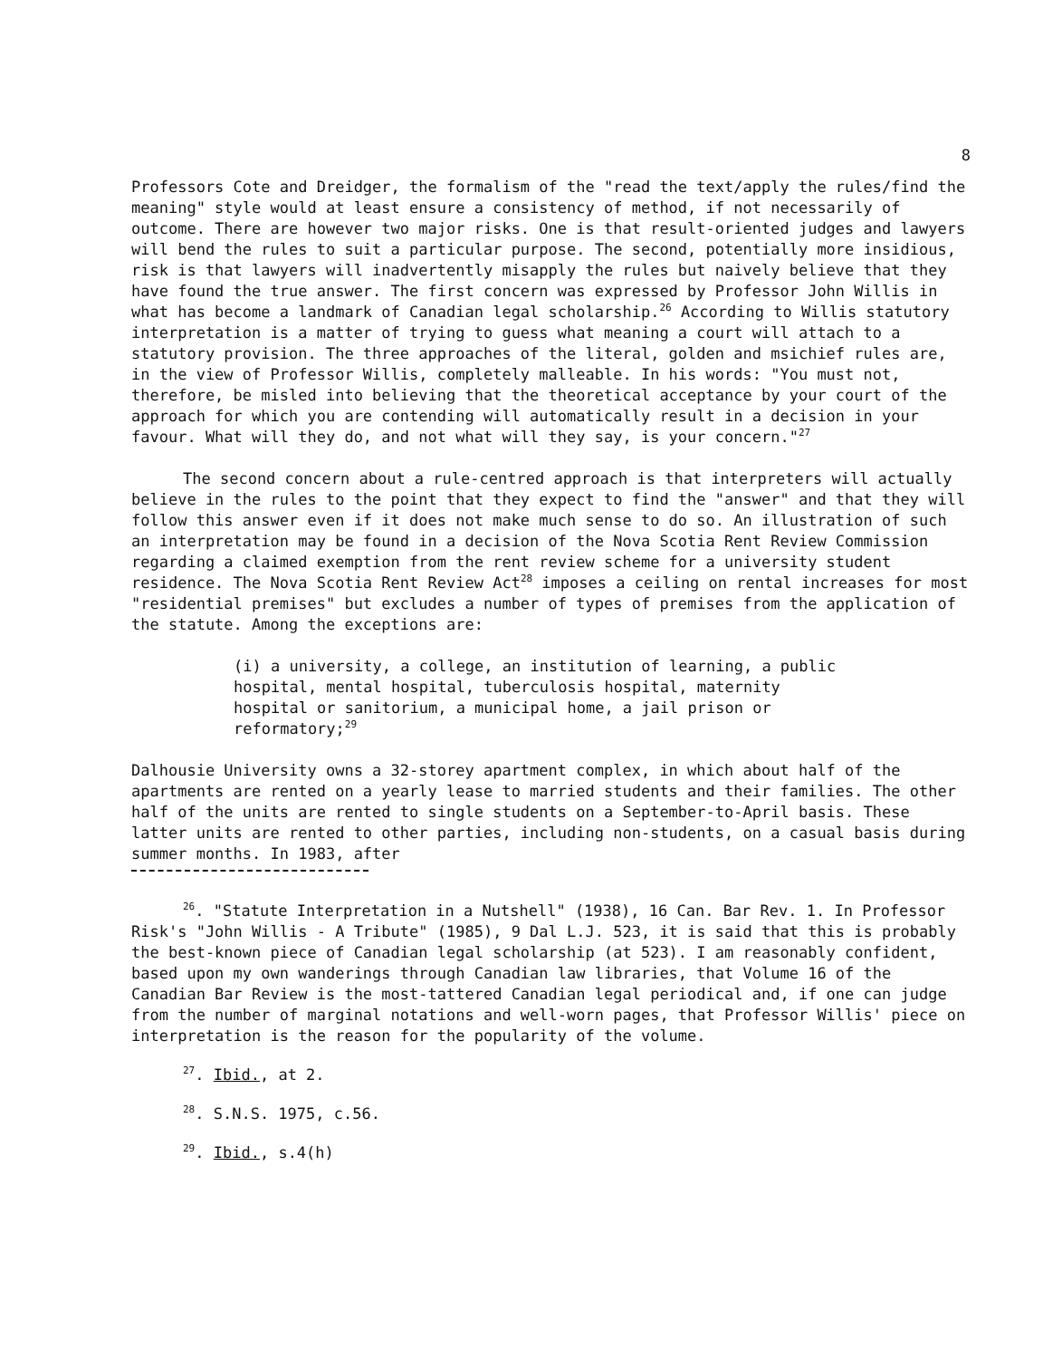8
Professors Cote and Dreidger, the formalism of the "read the text/apply the rules/find the meaning" style would at least ensure a consistency of method, if not necessarily of outcome. There are however two major risks. One is that result-oriented judges and lawyers will bend the rules to suit a particular purpose. The second, potentially more insidious, risk is that lawyers will inadvertently misapply the rules but naively believe that they have found the true answer. The first concern was expressed by Professor John Willis in what has become a landmark of Canadian legal scholarship.<sup>26</sup> According to Willis statutory interpretation is a matter of trying to guess what meaning a court will attach to a statutory provision. The three approaches of the literal, golden and msichief rules are, in the view of Professor Willis, completely malleable. In his words: "You must not, therefore, be misled into believing that the theoretical acceptance by your court of the approach for which you are contending will automatically result in a decision in your favour. What will they do, and not what will they say, is your concern."<sup>27</sup>
The second concern about a rule-centred approach is that interpreters will actually believe in the rules to the point that they expect to find the "answer" and that they will follow this answer even if it does not make much sense to do so. An illustration of such an interpretation may be found in a decision of the Nova Scotia Rent Review Commission regarding a claimed exemption from the rent review scheme for a university student residence. The Nova Scotia Rent Review Act<sup>28</sup> imposes a ceiling on rental increases for most "residential premises" but excludes a number of types of premises from the application of the statute. Among the exceptions are:
(i) a university, a college, an institution of learning, a public hospital, mental hospital, tuberculosis hospital, maternity hospital or sanitorium, a municipal home, a jail prison or reformatory;<sup>29</sup>
Dalhousie University owns a 32-storey apartment complex, in which about half of the apartments are rented on a yearly lease to married students and their families. The other half of the units are rented to single students on a September-to-April basis. These latter units are rented to other parties, including non-students, on a casual basis during summer months. In 1983, after
<sup>26</sup>. "Statute Interpretation in a Nutshell" (1938), 16 Can. Bar Rev. 1. In Professor Risk's "John Willis - A Tribute" (1985), 9 Dal L.J. 523, it is said that this is probably the best-known piece of Canadian legal scholarship (at 523). I am reasonably confident, based upon my own wanderings through Canadian law libraries, that Volume 16 of the Canadian Bar Review is the most-tattered Canadian legal periodical and, if one can judge from the number of marginal notations and well-worn pages, that Professor Willis' piece on interpretation is the reason for the popularity of the volume.
<sup>27</sup>. Ibid., at 2.
<sup>28</sup>. S.N.S. 1975, c.56.
<sup>29</sup>. Ibid., s.4(h)